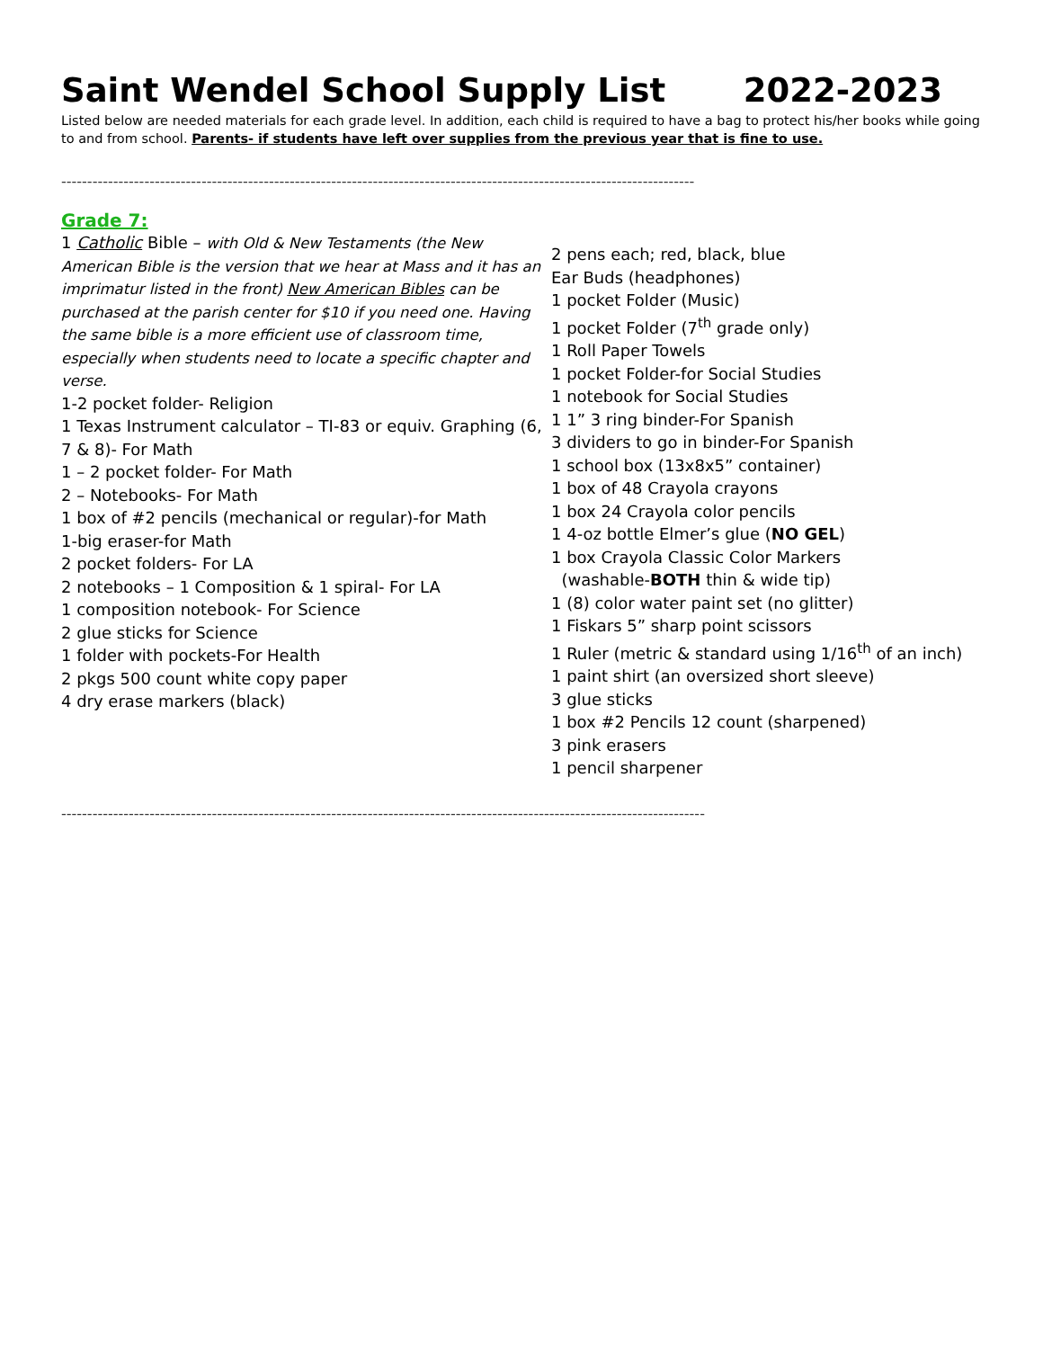Saint Wendel School Supply List 2022-2023
Listed below are needed materials for each grade level. In addition, each child is required to have a bag to protect his/her books while going to and from school. Parents- if students have left over supplies from the previous year that is fine to use.
--------------------------------------------------------------------------------------------------------------------------
Grade 7:
1 Catholic Bible – with Old & New Testaments (the New American Bible is the version that we hear at Mass and it has an imprimatur listed in the front) New American Bibles can be purchased at the parish center for $10 if you need one. Having the same bible is a more efficient use of classroom time, especially when students need to locate a specific chapter and verse.
1-2 pocket folder- Religion
1 Texas Instrument calculator – TI-83 or equiv. Graphing (6, 7 & 8)- For Math
1 – 2 pocket folder- For Math
2 – Notebooks- For Math
1 box of #2 pencils (mechanical or regular)-for Math
1-big eraser-for Math
2 pocket folders- For LA
2 notebooks – 1 Composition & 1 spiral- For LA
1 composition notebook- For Science
2 glue sticks for Science
1 folder with pockets-For Health
2 pkgs 500 count white copy paper
4 dry erase markers (black)
2 pens each; red, black, blue
Ear Buds (headphones)
1 pocket Folder (Music)
1 pocket Folder (7<sup>th</sup> grade only)
1 Roll Paper Towels
1 pocket Folder-for Social Studies
1 notebook for Social Studies
1 1” 3 ring binder-For Spanish
3 dividers to go in binder-For Spanish
1 school box (13x8x5” container)
1 box of 48 Crayola crayons
1 box 24 Crayola color pencils
1 4-oz bottle Elmer’s glue (NO GEL)
1 box Crayola Classic Color Markers
(washable-BOTH thin & wide tip)
1 (8) color water paint set (no glitter)
1 Fiskars 5” sharp point scissors
1 Ruler (metric & standard using 1/16<sup>th</sup> of an inch)
1 paint shirt (an oversized short sleeve)
3 glue sticks
1 box #2 Pencils 12 count (sharpened)
3 pink erasers
1 pencil sharpener
----------------------------------------------------------------------------------------------------------------------------